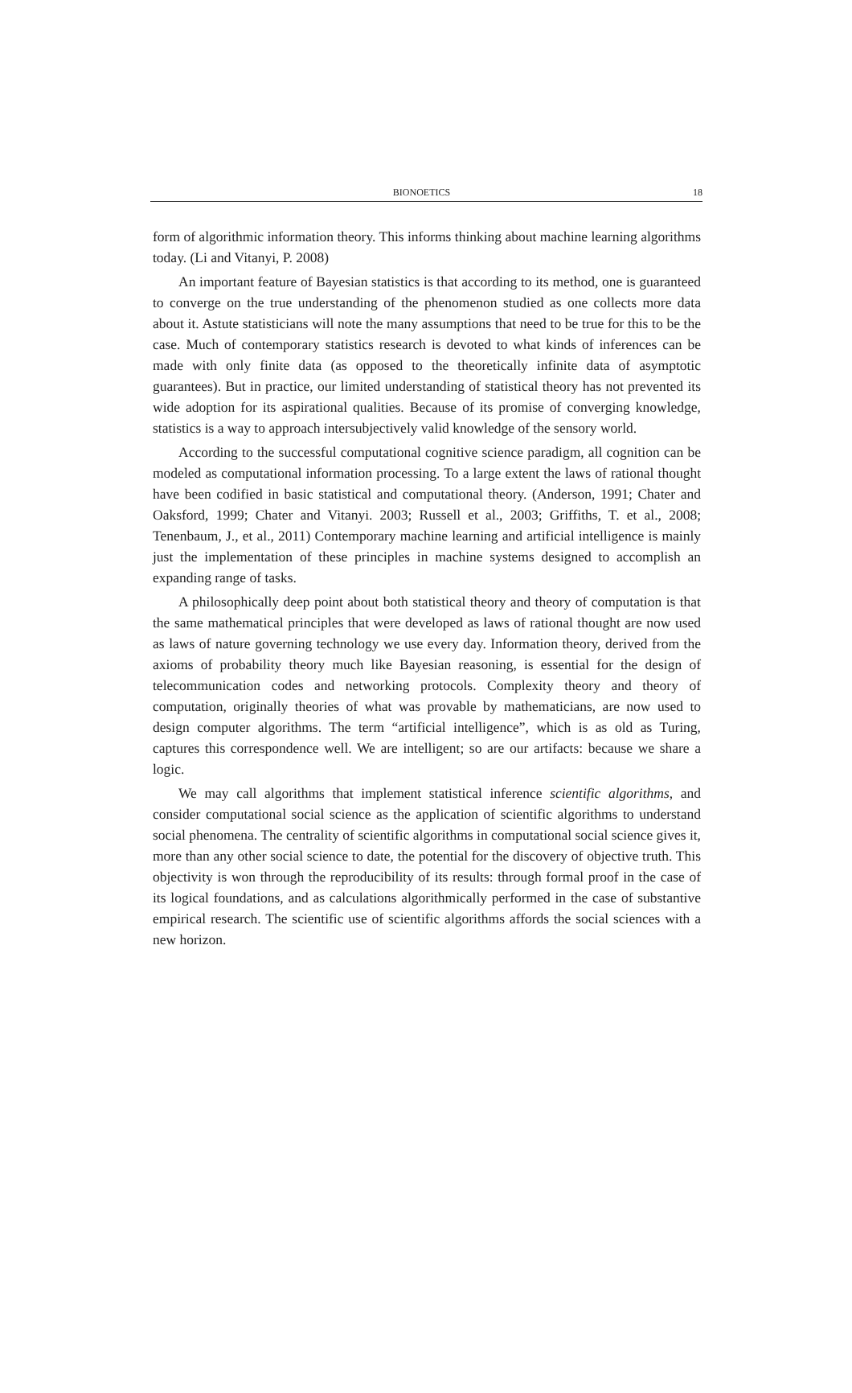BIONOETICS 18
form of algorithmic information theory. This informs thinking about machine learning algorithms today. (Li and Vitanyi, P. 2008)
An important feature of Bayesian statistics is that according to its method, one is guaranteed to converge on the true understanding of the phenomenon studied as one collects more data about it. Astute statisticians will note the many assumptions that need to be true for this to be the case. Much of contemporary statistics research is devoted to what kinds of inferences can be made with only finite data (as opposed to the theoretically infinite data of asymptotic guarantees). But in practice, our limited understanding of statistical theory has not prevented its wide adoption for its aspirational qualities. Because of its promise of converging knowledge, statistics is a way to approach intersubjectively valid knowledge of the sensory world.
According to the successful computational cognitive science paradigm, all cognition can be modeled as computational information processing. To a large extent the laws of rational thought have been codified in basic statistical and computational theory. (Anderson, 1991; Chater and Oaksford, 1999; Chater and Vitanyi. 2003; Russell et al., 2003; Griffiths, T. et al., 2008; Tenenbaum, J., et al., 2011) Contemporary machine learning and artificial intelligence is mainly just the implementation of these principles in machine systems designed to accomplish an expanding range of tasks.
A philosophically deep point about both statistical theory and theory of computation is that the same mathematical principles that were developed as laws of rational thought are now used as laws of nature governing technology we use every day. Information theory, derived from the axioms of probability theory much like Bayesian reasoning, is essential for the design of telecommunication codes and networking protocols. Complexity theory and theory of computation, originally theories of what was provable by mathematicians, are now used to design computer algorithms. The term “artificial intelligence”, which is as old as Turing, captures this correspondence well. We are intelligent; so are our artifacts: because we share a logic.
We may call algorithms that implement statistical inference scientific algorithms, and consider computational social science as the application of scientific algorithms to understand social phenomena. The centrality of scientific algorithms in computational social science gives it, more than any other social science to date, the potential for the discovery of objective truth. This objectivity is won through the reproducibility of its results: through formal proof in the case of its logical foundations, and as calculations algorithmically performed in the case of substantive empirical research. The scientific use of scientific algorithms affords the social sciences with a new horizon.